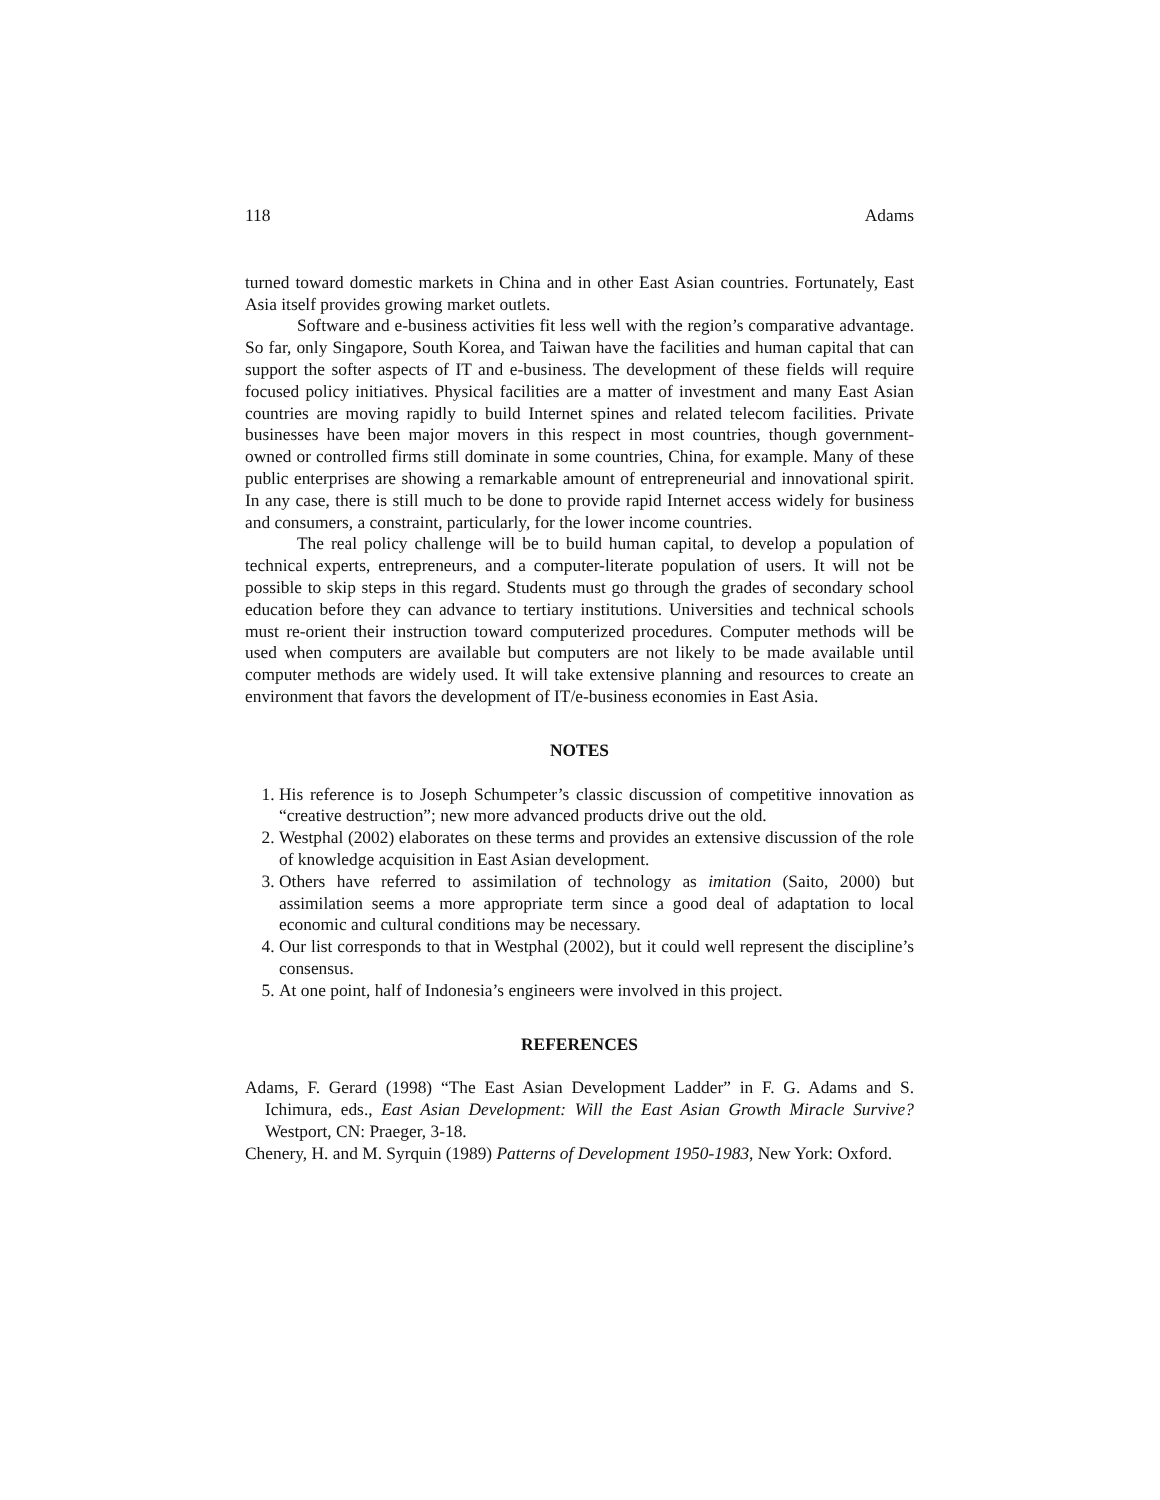118 Adams
turned toward domestic markets in China and in other East Asian countries. Fortunately, East Asia itself provides growing market outlets.
Software and e-business activities fit less well with the region’s comparative advantage. So far, only Singapore, South Korea, and Taiwan have the facilities and human capital that can support the softer aspects of IT and e-business. The development of these fields will require focused policy initiatives. Physical facilities are a matter of investment and many East Asian countries are moving rapidly to build Internet spines and related telecom facilities. Private businesses have been major movers in this respect in most countries, though government-owned or controlled firms still dominate in some countries, China, for example. Many of these public enterprises are showing a remarkable amount of entrepreneurial and innovational spirit. In any case, there is still much to be done to provide rapid Internet access widely for business and consumers, a constraint, particularly, for the lower income countries.
The real policy challenge will be to build human capital, to develop a population of technical experts, entrepreneurs, and a computer-literate population of users. It will not be possible to skip steps in this regard. Students must go through the grades of secondary school education before they can advance to tertiary institutions. Universities and technical schools must re-orient their instruction toward computerized procedures. Computer methods will be used when computers are available but computers are not likely to be made available until computer methods are widely used. It will take extensive planning and resources to create an environment that favors the development of IT/e-business economies in East Asia.
NOTES
1. His reference is to Joseph Schumpeter’s classic discussion of competitive innovation as “creative destruction”; new more advanced products drive out the old.
2. Westphal (2002) elaborates on these terms and provides an extensive discussion of the role of knowledge acquisition in East Asian development.
3. Others have referred to assimilation of technology as imitation (Saito, 2000) but assimilation seems a more appropriate term since a good deal of adaptation to local economic and cultural conditions may be necessary.
4. Our list corresponds to that in Westphal (2002), but it could well represent the discipline’s consensus.
5. At one point, half of Indonesia’s engineers were involved in this project.
REFERENCES
Adams, F. Gerard (1998) “The East Asian Development Ladder” in F. G. Adams and S. Ichimura, eds., East Asian Development: Will the East Asian Growth Miracle Survive? Westport, CN: Praeger, 3-18.
Chenery, H. and M. Syrquin (1989) Patterns of Development 1950-1983, New York: Oxford.